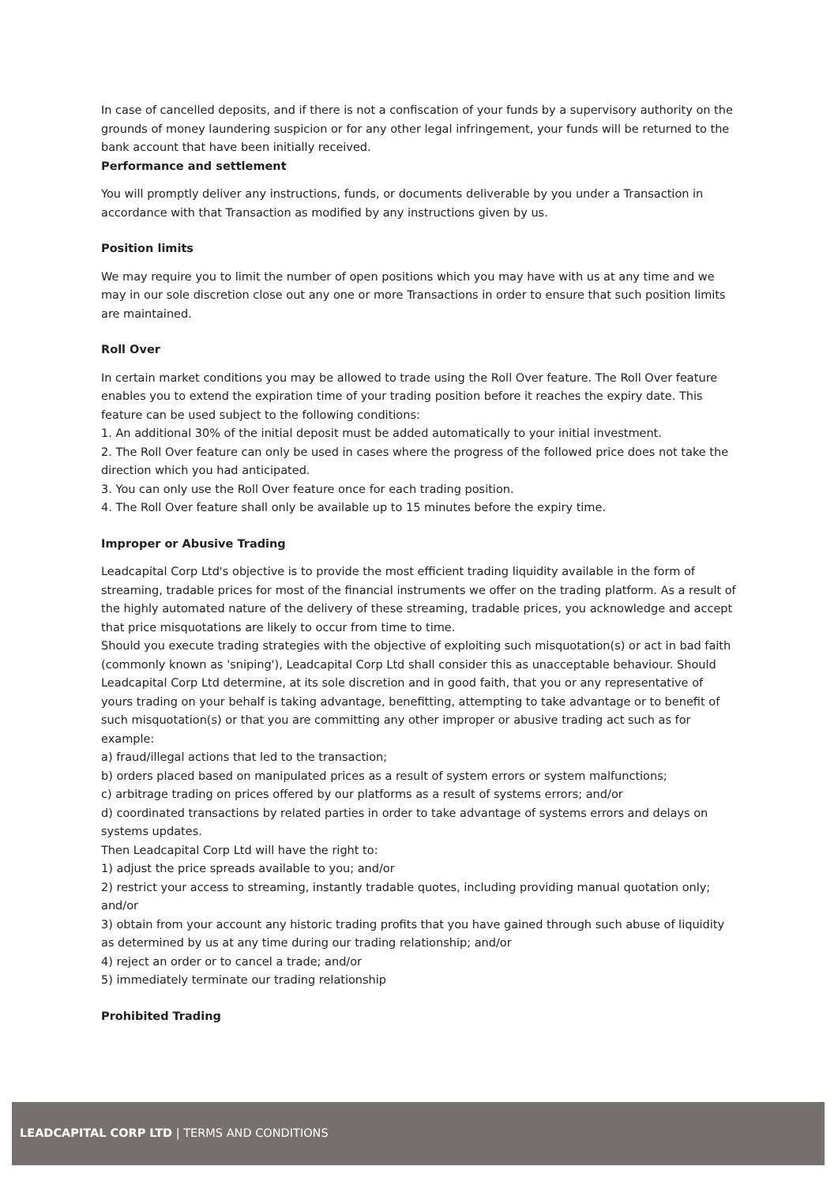In case of cancelled deposits, and if there is not a confiscation of your funds by a supervisory authority on the grounds of money laundering suspicion or for any other legal infringement, your funds will be returned to the bank account that have been initially received.
Performance and settlement
You will promptly deliver any instructions, funds, or documents deliverable by you under a Transaction in accordance with that Transaction as modified by any instructions given by us.
Position limits
We may require you to limit the number of open positions which you may have with us at any time and we may in our sole discretion close out any one or more Transactions in order to ensure that such position limits are maintained.
Roll Over
In certain market conditions you may be allowed to trade using the Roll Over feature. The Roll Over feature enables you to extend the expiration time of your trading position before it reaches the expiry date. This feature can be used subject to the following conditions:
1. An additional 30% of the initial deposit must be added automatically to your initial investment.
2. The Roll Over feature can only be used in cases where the progress of the followed price does not take the direction which you had anticipated.
3. You can only use the Roll Over feature once for each trading position.
4. The Roll Over feature shall only be available up to 15 minutes before the expiry time.
Improper or Abusive Trading
Leadcapital Corp Ltd's objective is to provide the most efficient trading liquidity available in the form of streaming, tradable prices for most of the financial instruments we offer on the trading platform. As a result of the highly automated nature of the delivery of these streaming, tradable prices, you acknowledge and accept that price misquotations are likely to occur from time to time.
Should you execute trading strategies with the objective of exploiting such misquotation(s) or act in bad faith (commonly known as 'sniping'), Leadcapital Corp Ltd shall consider this as unacceptable behaviour. Should Leadcapital Corp Ltd determine, at its sole discretion and in good faith, that you or any representative of yours trading on your behalf is taking advantage, benefitting, attempting to take advantage or to benefit of such misquotation(s) or that you are committing any other improper or abusive trading act such as for example:
a) fraud/illegal actions that led to the transaction;
b) orders placed based on manipulated prices as a result of system errors or system malfunctions;
c) arbitrage trading on prices offered by our platforms as a result of systems errors; and/or
d) coordinated transactions by related parties in order to take advantage of systems errors and delays on systems updates.
Then Leadcapital Corp Ltd will have the right to:
1) adjust the price spreads available to you; and/or
2) restrict your access to streaming, instantly tradable quotes, including providing manual quotation only; and/or
3) obtain from your account any historic trading profits that you have gained through such abuse of liquidity as determined by us at any time during our trading relationship; and/or
4) reject an order or to cancel a trade; and/or
5) immediately terminate our trading relationship
Prohibited Trading
LEADCAPITAL CORP LTD | TERMS AND CONDITIONS